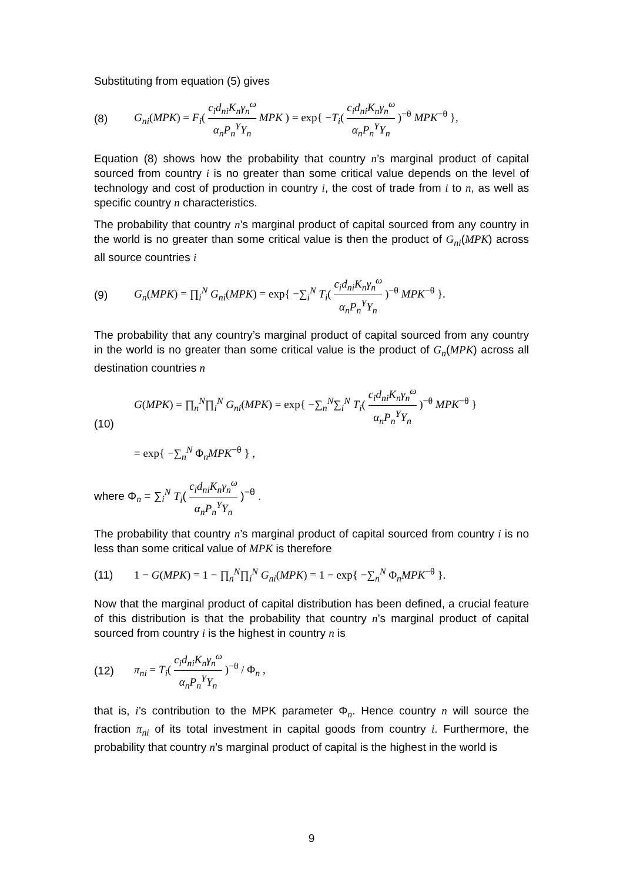Substituting from equation (5) gives
(8) G<sub>ni</sub>(MPK) = F<sub>i</sub>( c<sub>i</sub>d<sub>ni</sub>K<sub>n</sub>γ<sub>n</sub><sup>ω</sup> α<sub>n</sub>P<sub>n</sub><sup>Y</sup>Y<sub>n</sub> MPK ) = exp{ −T<sub>i</sub>( c<sub>i</sub>d<sub>ni</sub>K<sub>n</sub>γ<sub>n</sub><sup>ω</sup> α<sub>n</sub>P<sub>n</sub><sup>Y</sup>Y<sub>n</sub> )<sup>−θ</sup> MPK<sup>−θ</sup> },
Equation (8) shows how the probability that country n’s marginal product of capital sourced from country i is no greater than some critical value depends on the level of technology and cost of production in country i, the cost of trade from i to n, as well as specific country n characteristics.
The probability that country n’s marginal product of capital sourced from any country in the world is no greater than some critical value is then the product of G<sub>ni</sub>(MPK) across all source countries i
(9) G<sub>n</sub>(MPK) = ∏<sub>i</sub><sup>N</sup> G<sub>ni</sub>(MPK) = exp{ −∑<sub>i</sub><sup>N</sup> T<sub>i</sub>( c<sub>i</sub>d<sub>ni</sub>K<sub>n</sub>γ<sub>n</sub><sup>ω</sup> α<sub>n</sub>P<sub>n</sub><sup>Y</sup>Y<sub>n</sub> )<sup>−θ</sup> MPK<sup>−θ</sup> }.
The probability that any country’s marginal product of capital sourced from any country in the world is no greater than some critical value is the product of G<sub>n</sub>(MPK) across all destination countries n
(10) G(MPK) = ∏<sub>n</sub><sup>N</sup>∏<sub>i</sub><sup>N</sup> G<sub>ni</sub>(MPK) = exp{ −∑<sub>n</sub><sup>N</sup>∑<sub>i</sub><sup>N</sup> T<sub>i</sub>( c<sub>i</sub>d<sub>ni</sub>K<sub>n</sub>γ<sub>n</sub><sup>ω</sup> α<sub>n</sub>P<sub>n</sub><sup>Y</sup>Y<sub>n</sub> )<sup>−θ</sup> MPK<sup>−θ</sup> }
= exp{ −∑<sub>n</sub><sup>N</sup> Φ<sub>n</sub>MPK<sup>−θ</sup> } ,
where Φ<sub>n</sub> = ∑<sub>i</sub><sup>N</sup> T<sub>i</sub>( c<sub>i</sub>d<sub>ni</sub>K<sub>n</sub>γ<sub>n</sub><sup>ω</sup> α<sub>n</sub>P<sub>n</sub><sup>Y</sup>Y<sub>n</sub> )<sup>−θ</sup> .
The probability that country n’s marginal product of capital sourced from country i is no less than some critical value of MPK is therefore
(11) 1 − G(MPK) = 1 − ∏<sub>n</sub><sup>N</sup>∏<sub>i</sub><sup>N</sup> G<sub>ni</sub>(MPK) = 1 − exp{ −∑<sub>n</sub><sup>N</sup> Φ<sub>n</sub>MPK<sup>−θ</sup> }.
Now that the marginal product of capital distribution has been defined, a crucial feature of this distribution is that the probability that country n’s marginal product of capital sourced from country i is the highest in country n is
(12) π<sub>ni</sub> = T<sub>i</sub>( c<sub>i</sub>d<sub>ni</sub>K<sub>n</sub>γ<sub>n</sub><sup>ω</sup> α<sub>n</sub>P<sub>n</sub><sup>Y</sup>Y<sub>n</sub> )<sup>−θ</sup> / Φ<sub>n</sub> ,
that is, i’s contribution to the MPK parameter Φ<sub>n</sub>. Hence country n will source the fraction π<sub>ni</sub> of its total investment in capital goods from country i. Furthermore, the probability that country n’s marginal product of capital is the highest in the world is
9